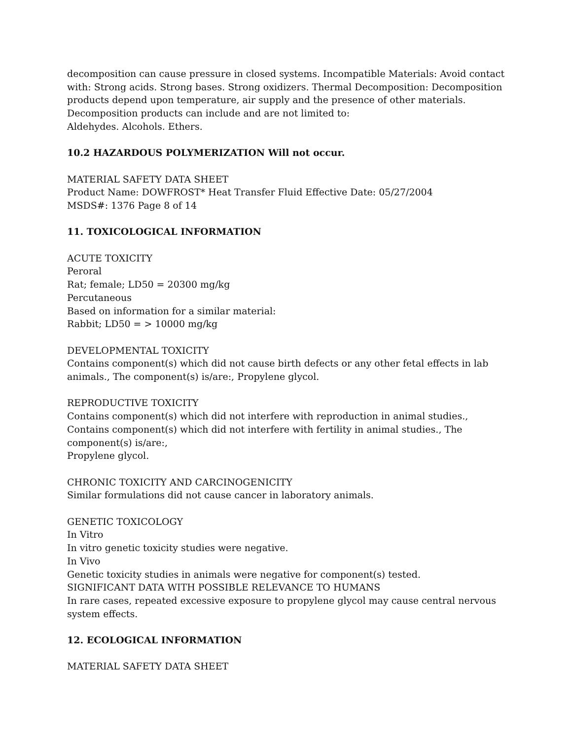decomposition can cause pressure in closed systems. Incompatible Materials: Avoid contact with: Strong acids. Strong bases. Strong oxidizers. Thermal Decomposition: Decomposition products depend upon temperature, air supply and the presence of other materials. Decomposition products can include and are not limited to:
Aldehydes. Alcohols. Ethers.
10.2 HAZARDOUS POLYMERIZATION Will not occur.
MATERIAL SAFETY DATA SHEET
Product Name: DOWFROST* Heat Transfer Fluid Effective Date: 05/27/2004
MSDS#: 1376 Page 8 of 14
11. TOXICOLOGICAL INFORMATION
ACUTE TOXICITY
Peroral
Rat; female; LD50 = 20300 mg/kg
Percutaneous
Based on information for a similar material:
Rabbit; LD50 = > 10000 mg/kg
DEVELOPMENTAL TOXICITY
Contains component(s) which did not cause birth defects or any other fetal effects in lab animals., The component(s) is/are:, Propylene glycol.
REPRODUCTIVE TOXICITY
Contains component(s) which did not interfere with reproduction in animal studies., Contains component(s) which did not interfere with fertility in animal studies., The component(s) is/are:,
Propylene glycol.
CHRONIC TOXICITY AND CARCINOGENICITY
Similar formulations did not cause cancer in laboratory animals.
GENETIC TOXICOLOGY
In Vitro
In vitro genetic toxicity studies were negative.
In Vivo
Genetic toxicity studies in animals were negative for component(s) tested.
SIGNIFICANT DATA WITH POSSIBLE RELEVANCE TO HUMANS
In rare cases, repeated excessive exposure to propylene glycol may cause central nervous system effects.
12. ECOLOGICAL INFORMATION
MATERIAL SAFETY DATA SHEET